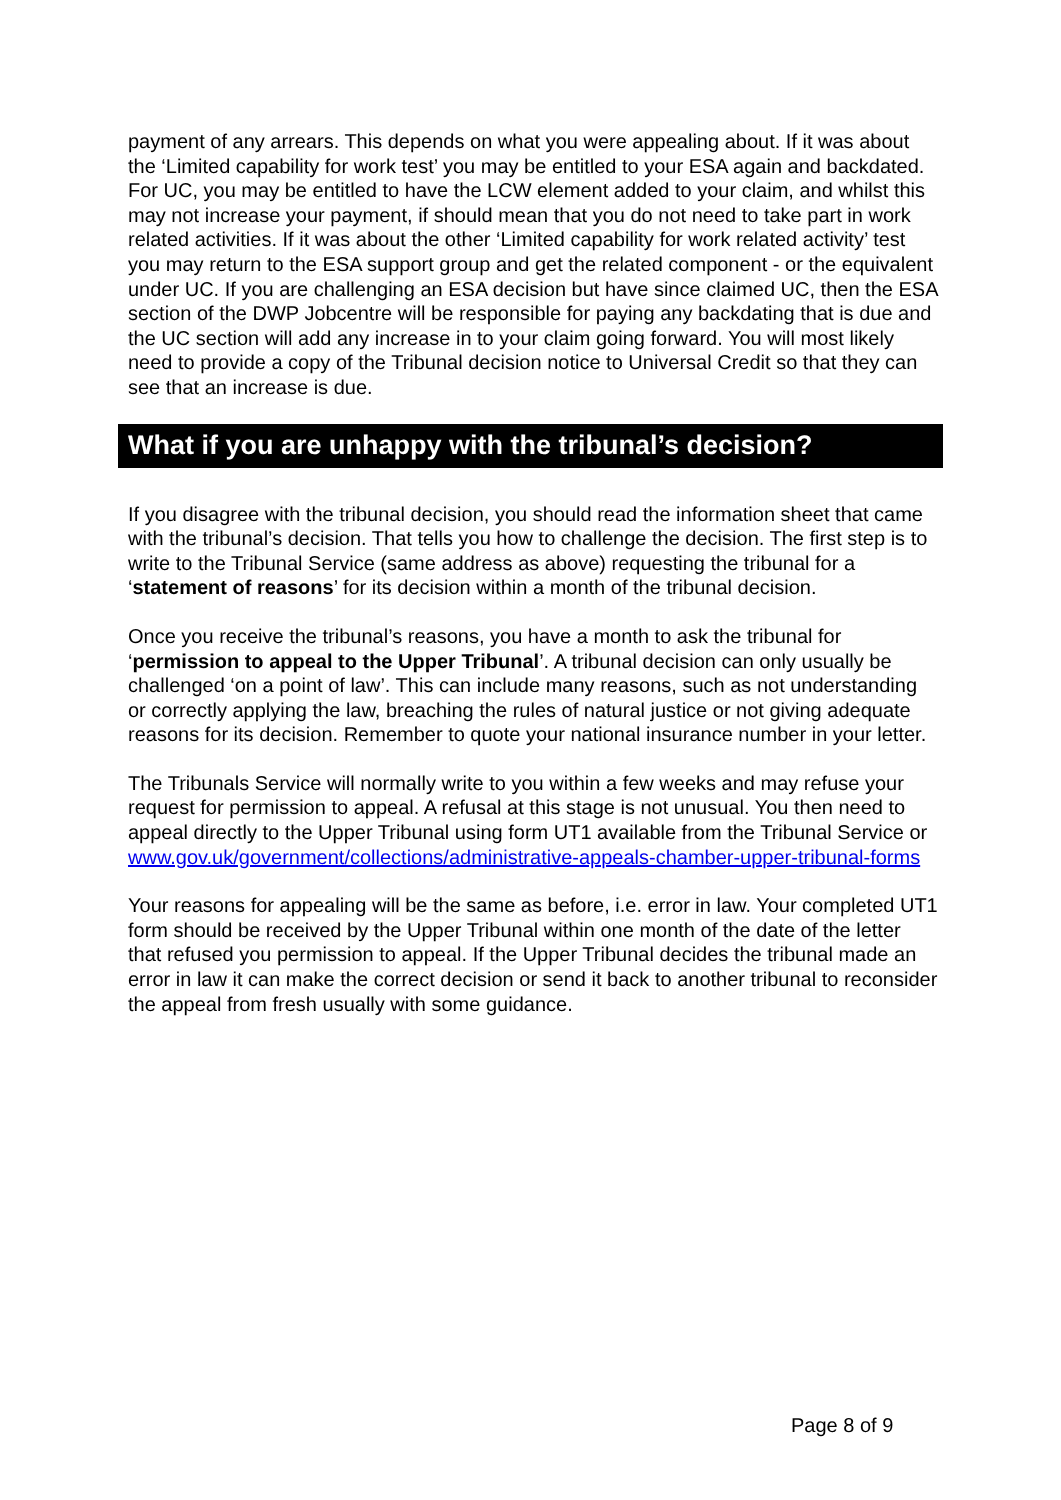payment of any arrears. This depends on what you were appealing about. If it was about the ‘Limited capability for work test’ you may be entitled to your ESA again and backdated. For UC, you may be entitled to have the LCW element added to your claim, and whilst this may not increase your payment, if should mean that you do not need to take part in work related activities. If it was about the other ‘Limited capability for work related activity’ test you may return to the ESA support group and get the related component - or the equivalent under UC. If you are challenging an ESA decision but have since claimed UC, then the ESA section of the DWP Jobcentre will be responsible for paying any backdating that is due and the UC section will add any increase in to your claim going forward. You will most likely need to provide a copy of the Tribunal decision notice to Universal Credit so that they can see that an increase is due.
What if you are unhappy with the tribunal’s decision?
If you disagree with the tribunal decision, you should read the information sheet that came with the tribunal’s decision. That tells you how to challenge the decision. The first step is to write to the Tribunal Service (same address as above) requesting the tribunal for a ‘statement of reasons’ for its decision within a month of the tribunal decision.
Once you receive the tribunal’s reasons, you have a month to ask the tribunal for ‘permission to appeal to the Upper Tribunal’. A tribunal decision can only usually be challenged ‘on a point of law’. This can include many reasons, such as not understanding or correctly applying the law, breaching the rules of natural justice or not giving adequate reasons for its decision. Remember to quote your national insurance number in your letter.
The Tribunals Service will normally write to you within a few weeks and may refuse your request for permission to appeal. A refusal at this stage is not unusual. You then need to appeal directly to the Upper Tribunal using form UT1 available from the Tribunal Service or www.gov.uk/government/collections/administrative-appeals-chamber-upper-tribunal-forms
Your reasons for appealing will be the same as before, i.e. error in law. Your completed UT1 form should be received by the Upper Tribunal within one month of the date of the letter that refused you permission to appeal. If the Upper Tribunal decides the tribunal made an error in law it can make the correct decision or send it back to another tribunal to reconsider the appeal from fresh usually with some guidance.
Page 8 of 9